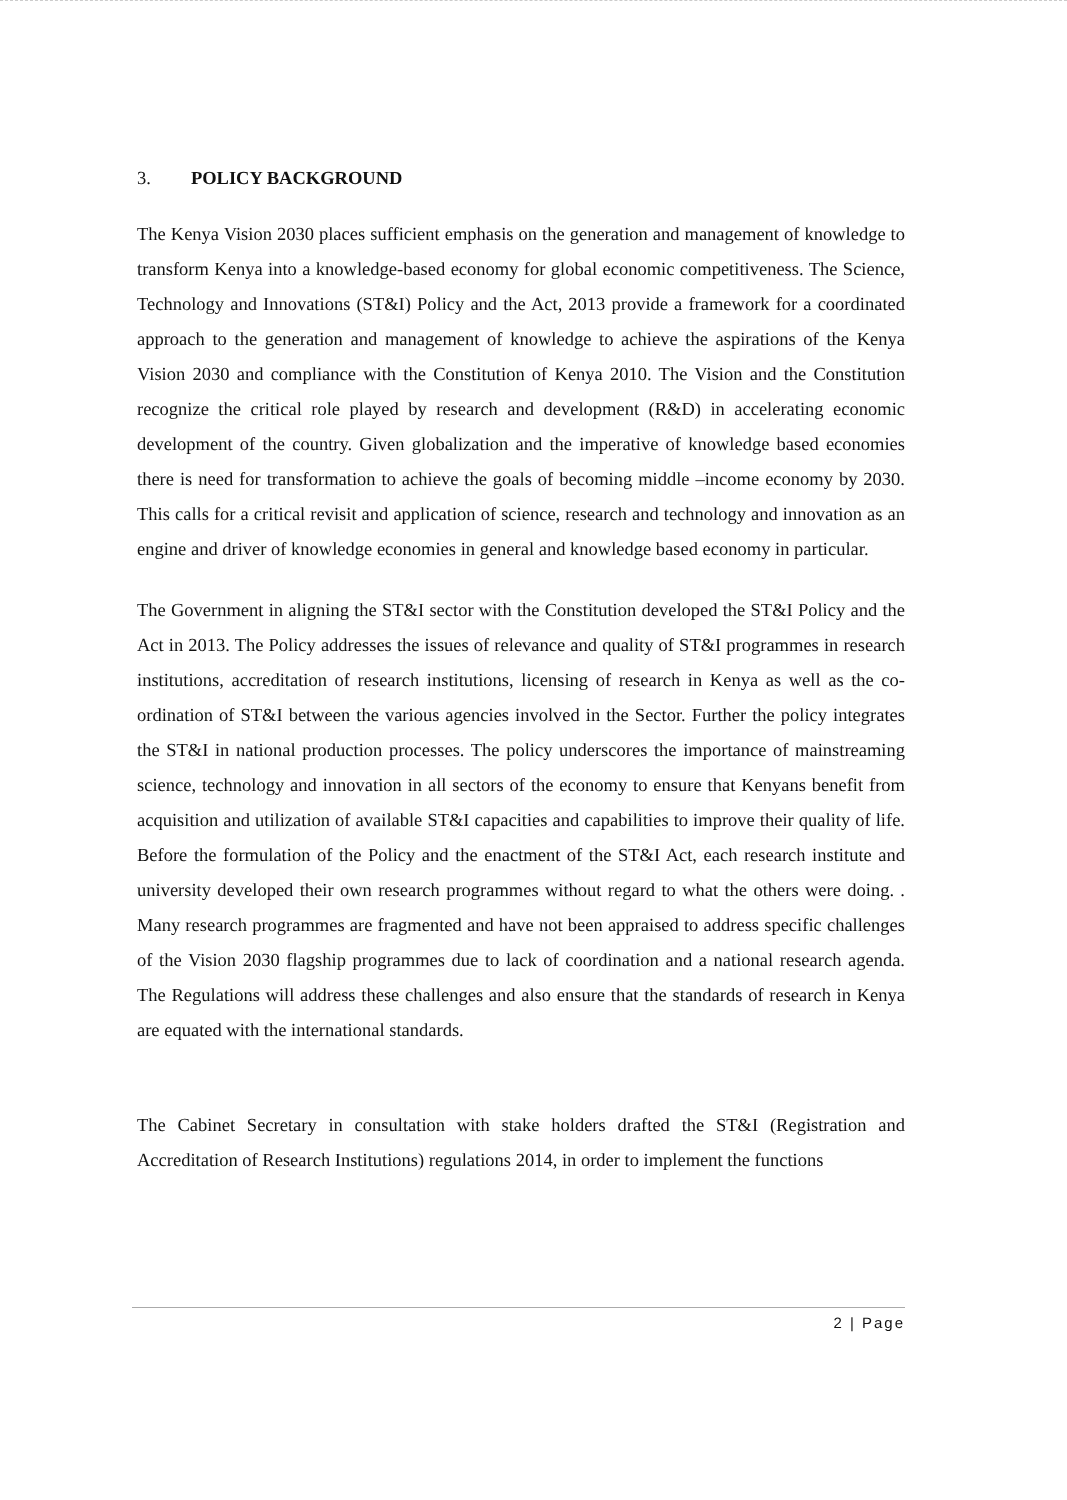3. POLICY BACKGROUND
The Kenya Vision 2030 places sufficient emphasis on the generation and management of knowledge to transform Kenya into a knowledge-based economy for global economic competitiveness. The Science, Technology and Innovations (ST&I) Policy and the Act, 2013 provide a framework for a coordinated approach to the generation and management of knowledge to achieve the aspirations of the Kenya Vision 2030 and compliance with the Constitution of Kenya 2010. The Vision and the Constitution recognize the critical role played by research and development (R&D) in accelerating economic development of the country. Given globalization and the imperative of knowledge based economies there is need for transformation to achieve the goals of becoming middle –income economy by 2030. This calls for a critical revisit and application of science, research and technology and innovation as an engine and driver of knowledge economies in general and knowledge based economy in particular.
The Government in aligning the ST&I sector with the Constitution developed the ST&I Policy and the Act in 2013. The Policy addresses the issues of relevance and quality of ST&I programmes in research institutions, accreditation of research institutions, licensing of research in Kenya as well as the co-ordination of ST&I between the various agencies involved in the Sector. Further the policy integrates the ST&I in national production processes. The policy underscores the importance of mainstreaming science, technology and innovation in all sectors of the economy to ensure that Kenyans benefit from acquisition and utilization of available ST&I capacities and capabilities to improve their quality of life. Before the formulation of the Policy and the enactment of the ST&I Act, each research institute and university developed their own research programmes without regard to what the others were doing. . Many research programmes are fragmented and have not been appraised to address specific challenges of the Vision 2030 flagship programmes due to lack of coordination and a national research agenda. The Regulations will address these challenges and also ensure that the standards of research in Kenya are equated with the international standards.
The Cabinet Secretary in consultation with stake holders drafted the ST&I (Registration and Accreditation of Research Institutions) regulations 2014, in order to implement the functions
2 | Page